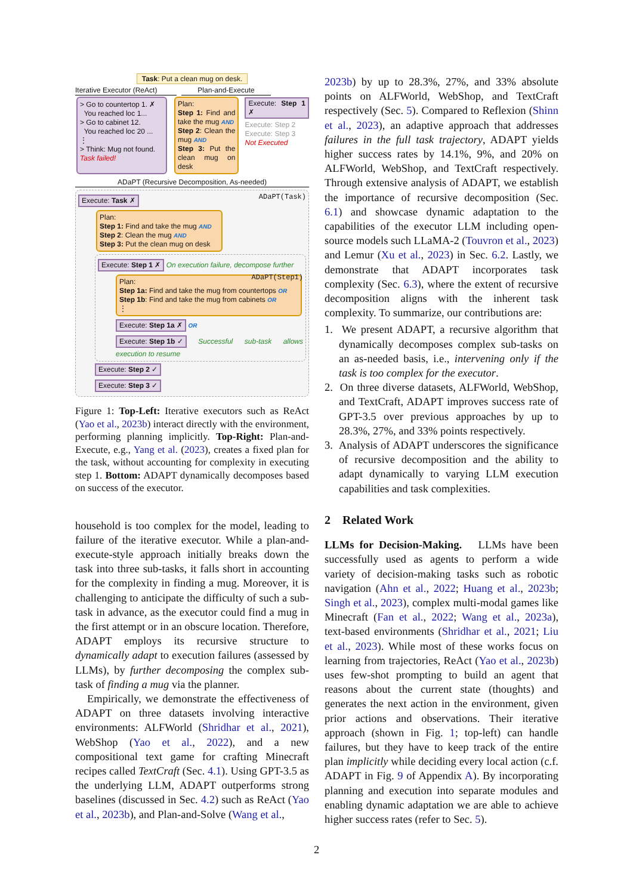Task: Put a clean mug on desk.
Iterative Executor (ReAct)
Plan-and-Execute
> Go to countertop 1. ✗
You reached loc 1...
> Go to cabinet 12.
You reached loc 20 ...
⋮
> Think: Mug not found.
Task failed!
Plan:
Step 1: Find and take the mug AND
Step 2: Clean the mug AND
Step 3: Put the clean mug on desk
Execute: Step 1 ✗
Execute: Step 2
Execute: Step 3
Not Executed
ADaPT (Recursive Decomposition, As-needed)
Execute: Task ✗ ADaPT(Task)
Plan:
Step 1: Find and take the mug AND
Step 2: Clean the mug AND
Step 3: Put the clean mug on desk
Execute: Step 1 ✗ On execution failure, decompose further ADaPT(Step1)
Plan:
Step 1a: Find and take the mug from countertops OR
Step 1b: Find and take the mug from cabinets OR
⋮
Execute: Step 1a ✗ OR
Execute: Step 1b ✓ Successful sub-task allows execution to resume
Execute: Step 2 ✓
Execute: Step 3 ✓
Figure 1: Top-Left: Iterative executors such as ReAct (Yao et al., 2023b) interact directly with the environment, performing planning implicitly. Top-Right: Plan-and-Execute, e.g., Yang et al. (2023), creates a fixed plan for the task, without accounting for complexity in executing step 1. Bottom: ADAPT dynamically decomposes based on success of the executor.
household is too complex for the model, leading to failure of the iterative executor. While a plan-and-execute-style approach initially breaks down the task into three sub-tasks, it falls short in accounting for the complexity in finding a mug. Moreover, it is challenging to anticipate the difficulty of such a sub-task in advance, as the executor could find a mug in the first attempt or in an obscure location. Therefore, ADAPT employs its recursive structure to dynamically adapt to execution failures (assessed by LLMs), by further decomposing the complex sub-task of finding a mug via the planner.
Empirically, we demonstrate the effectiveness of ADAPT on three datasets involving interactive environments: ALFWorld (Shridhar et al., 2021), WebShop (Yao et al., 2022), and a new compositional text game for crafting Minecraft recipes called TextCraft (Sec. 4.1). Using GPT-3.5 as the underlying LLM, ADAPT outperforms strong baselines (discussed in Sec. 4.2) such as ReAct (Yao et al., 2023b), and Plan-and-Solve (Wang et al.,
2023b) by up to 28.3%, 27%, and 33% absolute points on ALFWorld, WebShop, and TextCraft respectively (Sec. 5). Compared to Reflexion (Shinn et al., 2023), an adaptive approach that addresses failures in the full task trajectory, ADAPT yields higher success rates by 14.1%, 9%, and 20% on ALFWorld, WebShop, and TextCraft respectively. Through extensive analysis of ADAPT, we establish the importance of recursive decomposition (Sec. 6.1) and showcase dynamic adaptation to the capabilities of the executor LLM including open-source models such LLaMA-2 (Touvron et al., 2023) and Lemur (Xu et al., 2023) in Sec. 6.2. Lastly, we demonstrate that ADAPT incorporates task complexity (Sec. 6.3), where the extent of recursive decomposition aligns with the inherent task complexity. To summarize, our contributions are:
1. We present ADAPT, a recursive algorithm that dynamically decomposes complex sub-tasks on an as-needed basis, i.e., intervening only if the task is too complex for the executor.
2. On three diverse datasets, ALFWorld, WebShop, and TextCraft, ADAPT improves success rate of GPT-3.5 over previous approaches by up to 28.3%, 27%, and 33% points respectively.
3. Analysis of ADAPT underscores the significance of recursive decomposition and the ability to adapt dynamically to varying LLM execution capabilities and task complexities.
2 Related Work
LLMs for Decision-Making. LLMs have been successfully used as agents to perform a wide variety of decision-making tasks such as robotic navigation (Ahn et al., 2022; Huang et al., 2023b; Singh et al., 2023), complex multi-modal games like Minecraft (Fan et al., 2022; Wang et al., 2023a), text-based environments (Shridhar et al., 2021; Liu et al., 2023). While most of these works focus on learning from trajectories, ReAct (Yao et al., 2023b) uses few-shot prompting to build an agent that reasons about the current state (thoughts) and generates the next action in the environment, given prior actions and observations. Their iterative approach (shown in Fig. 1; top-left) can handle failures, but they have to keep track of the entire plan implicitly while deciding every local action (c.f. ADAPT in Fig. 9 of Appendix A). By incorporating planning and execution into separate modules and enabling dynamic adaptation we are able to achieve higher success rates (refer to Sec. 5).
2